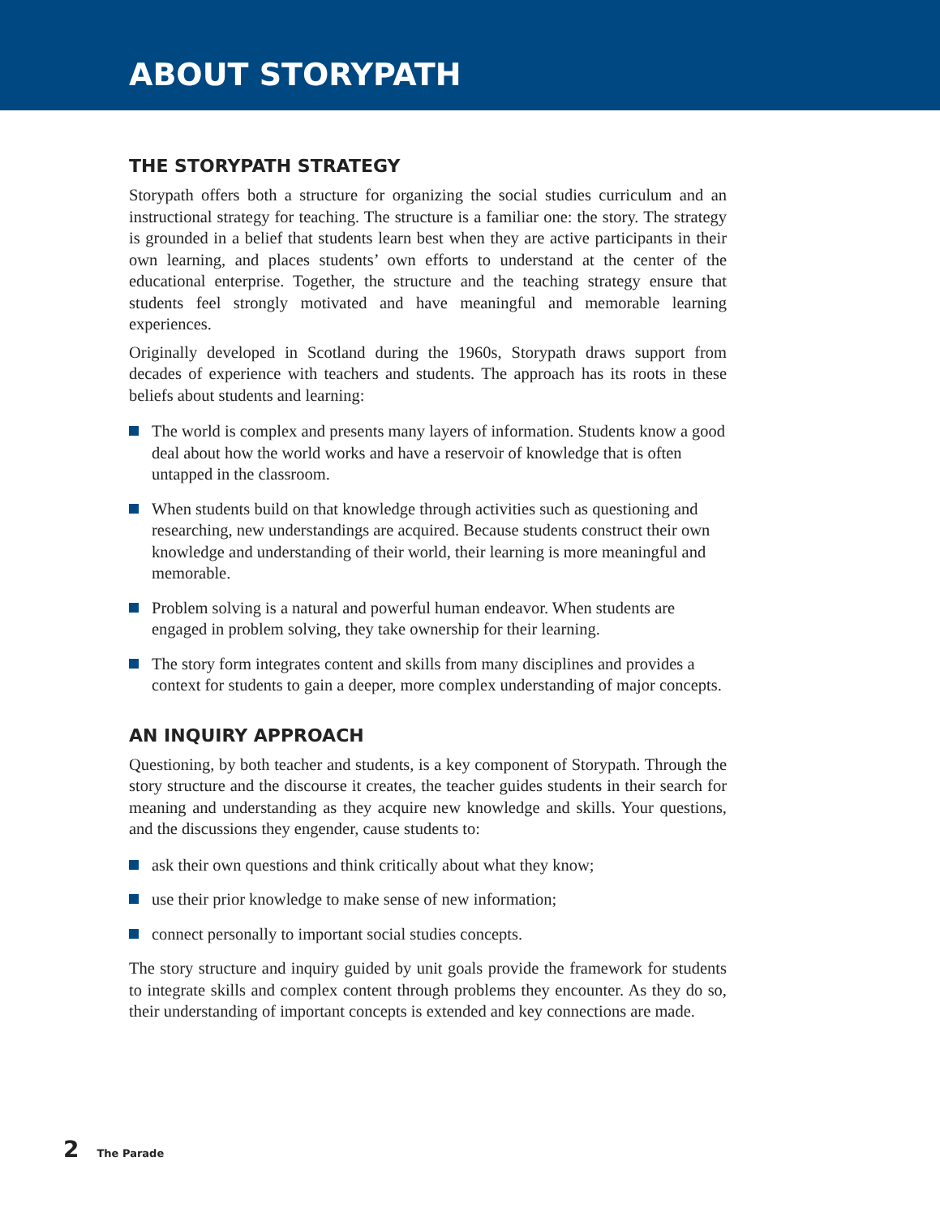ABOUT STORYPATH
THE STORYPATH STRATEGY
Storypath offers both a structure for organizing the social studies curriculum and an instructional strategy for teaching. The structure is a familiar one: the story. The strategy is grounded in a belief that students learn best when they are active participants in their own learning, and places students’ own efforts to understand at the center of the educational enterprise. Together, the structure and the teaching strategy ensure that students feel strongly motivated and have meaningful and memorable learning experiences.
Originally developed in Scotland during the 1960s, Storypath draws support from decades of experience with teachers and students. The approach has its roots in these beliefs about students and learning:
The world is complex and presents many layers of information. Students know a good deal about how the world works and have a reservoir of knowledge that is often untapped in the classroom.
When students build on that knowledge through activities such as questioning and researching, new understandings are acquired. Because students construct their own knowledge and understanding of their world, their learning is more meaningful and memorable.
Problem solving is a natural and powerful human endeavor. When students are engaged in problem solving, they take ownership for their learning.
The story form integrates content and skills from many disciplines and provides a context for students to gain a deeper, more complex understanding of major concepts.
AN INQUIRY APPROACH
Questioning, by both teacher and students, is a key component of Storypath. Through the story structure and the discourse it creates, the teacher guides students in their search for meaning and understanding as they acquire new knowledge and skills. Your questions, and the discussions they engender, cause students to:
ask their own questions and think critically about what they know;
use their prior knowledge to make sense of new information;
connect personally to important social studies concepts.
The story structure and inquiry guided by unit goals provide the framework for students to integrate skills and complex content through problems they encounter. As they do so, their understanding of important concepts is extended and key connections are made.
2 The Parade